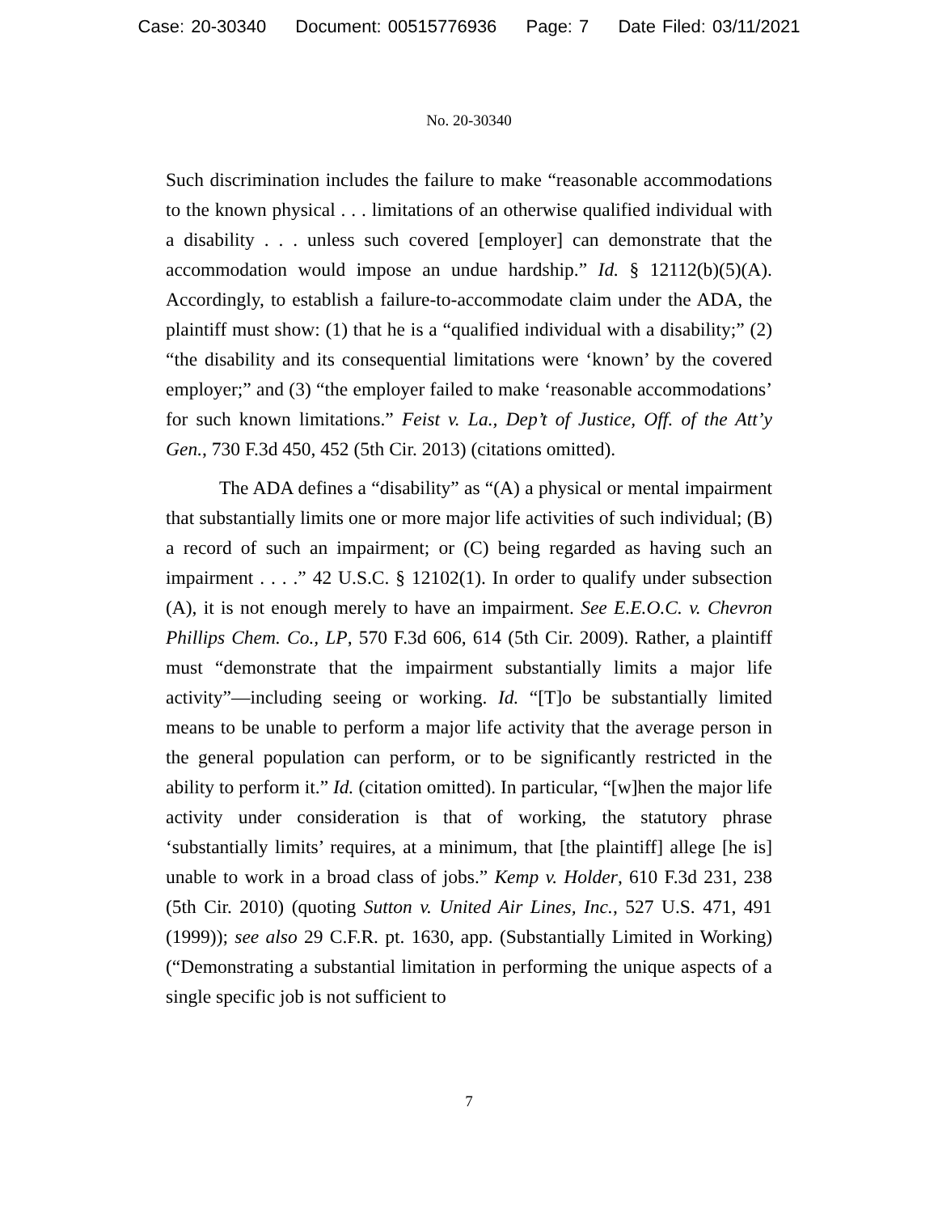Case: 20-30340 Document: 00515776936 Page: 7 Date Filed: 03/11/2021
No. 20-30340
Such discrimination includes the failure to make “reasonable accommodations to the known physical . . . limitations of an otherwise qualified individual with a disability . . . unless such covered [employer] can demonstrate that the accommodation would impose an undue hardship.” Id. § 12112(b)(5)(A). Accordingly, to establish a failure-to-accommodate claim under the ADA, the plaintiff must show: (1) that he is a “qualified individual with a disability;” (2) “the disability and its consequential limitations were ‘known’ by the covered employer;” and (3) “the employer failed to make ‘reasonable accommodations’ for such known limitations.” Feist v. La., Dep’t of Justice, Off. of the Att’y Gen., 730 F.3d 450, 452 (5th Cir. 2013) (citations omitted).
The ADA defines a “disability” as “(A) a physical or mental impairment that substantially limits one or more major life activities of such individual; (B) a record of such an impairment; or (C) being regarded as having such an impairment . . . .” 42 U.S.C. § 12102(1). In order to qualify under subsection (A), it is not enough merely to have an impairment. See E.E.O.C. v. Chevron Phillips Chem. Co., LP, 570 F.3d 606, 614 (5th Cir. 2009). Rather, a plaintiff must “demonstrate that the impairment substantially limits a major life activity”—including seeing or working. Id. “[T]o be substantially limited means to be unable to perform a major life activity that the average person in the general population can perform, or to be significantly restricted in the ability to perform it.” Id. (citation omitted). In particular, “[w]hen the major life activity under consideration is that of working, the statutory phrase ‘substantially limits’ requires, at a minimum, that [the plaintiff] allege [he is] unable to work in a broad class of jobs.” Kemp v. Holder, 610 F.3d 231, 238 (5th Cir. 2010) (quoting Sutton v. United Air Lines, Inc., 527 U.S. 471, 491 (1999)); see also 29 C.F.R. pt. 1630, app. (Substantially Limited in Working) (“Demonstrating a substantial limitation in performing the unique aspects of a single specific job is not sufficient to
7